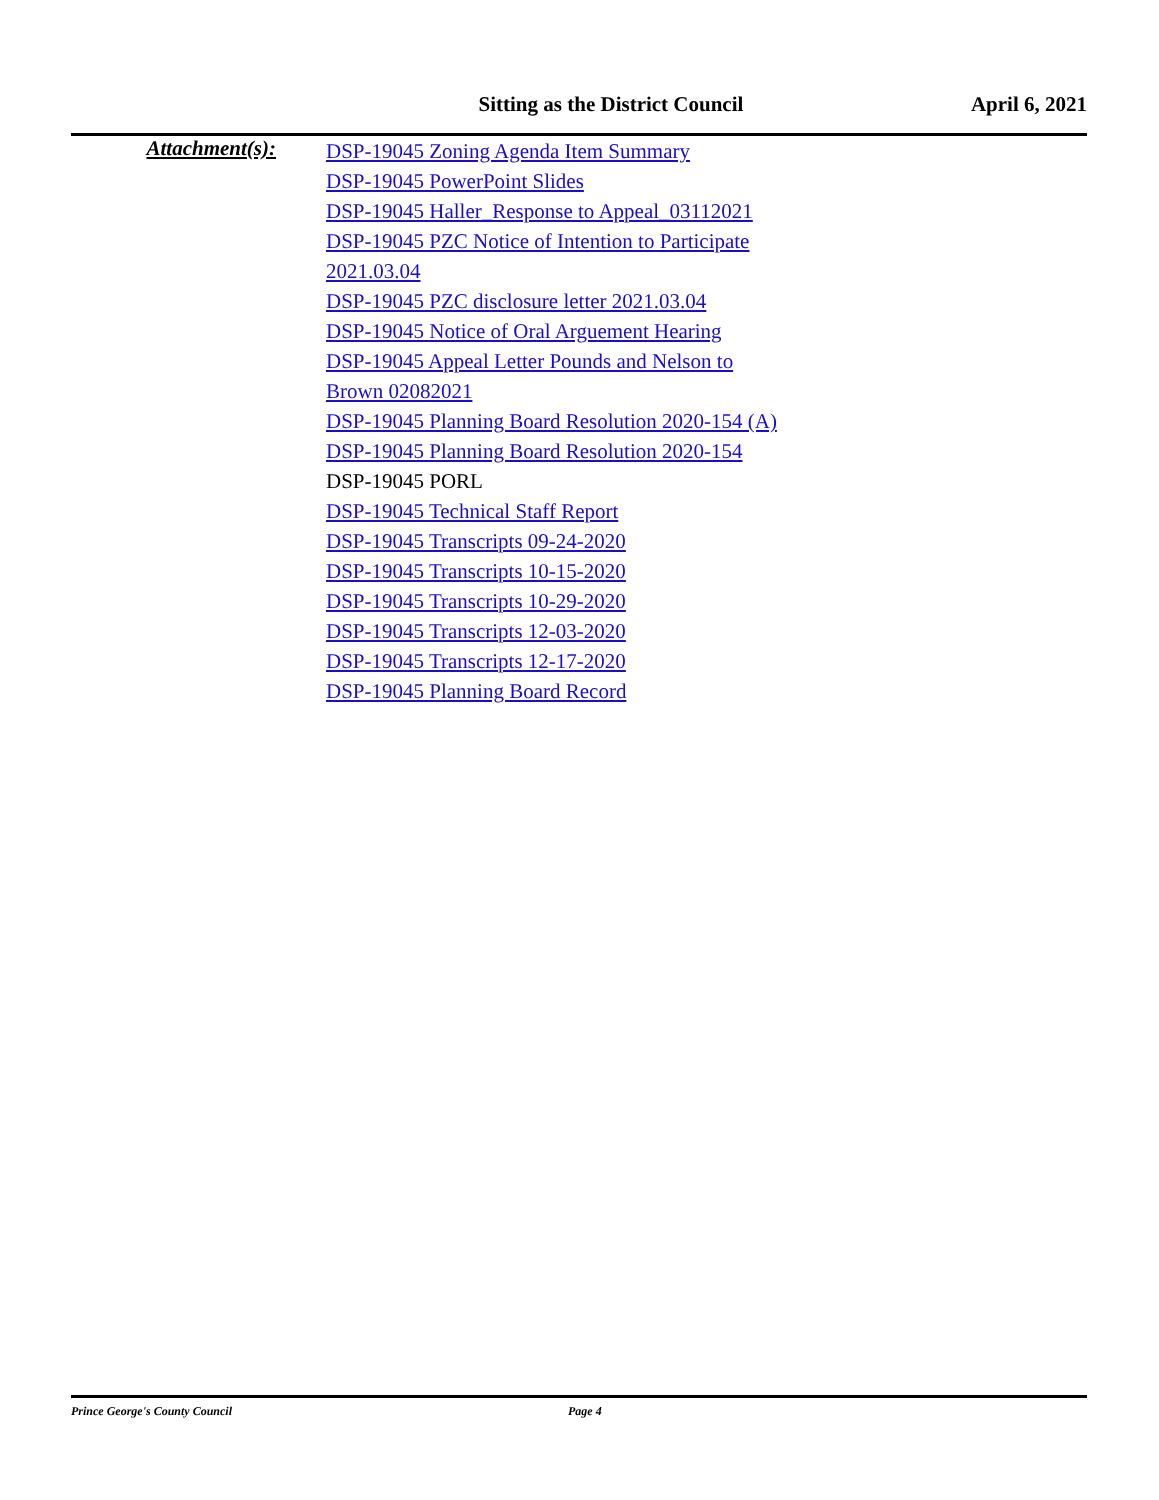Sitting as the District Council
April 6, 2021
Attachment(s):
DSP-19045 Zoning Agenda Item Summary
DSP-19045 PowerPoint Slides
DSP-19045 Haller_Response to Appeal_03112021
DSP-19045 PZC Notice of Intention to Participate 2021.03.04
DSP-19045 PZC disclosure letter 2021.03.04
DSP-19045 Notice of Oral Arguement Hearing
DSP-19045 Appeal Letter Pounds and Nelson to Brown 02082021
DSP-19045 Planning Board Resolution 2020-154 (A)
DSP-19045 Planning Board Resolution 2020-154
DSP-19045 PORL
DSP-19045 Technical Staff Report
DSP-19045 Transcripts 09-24-2020
DSP-19045 Transcripts 10-15-2020
DSP-19045 Transcripts 10-29-2020
DSP-19045 Transcripts 12-03-2020
DSP-19045 Transcripts 12-17-2020
DSP-19045 Planning Board Record
Prince George's County Council Page 4